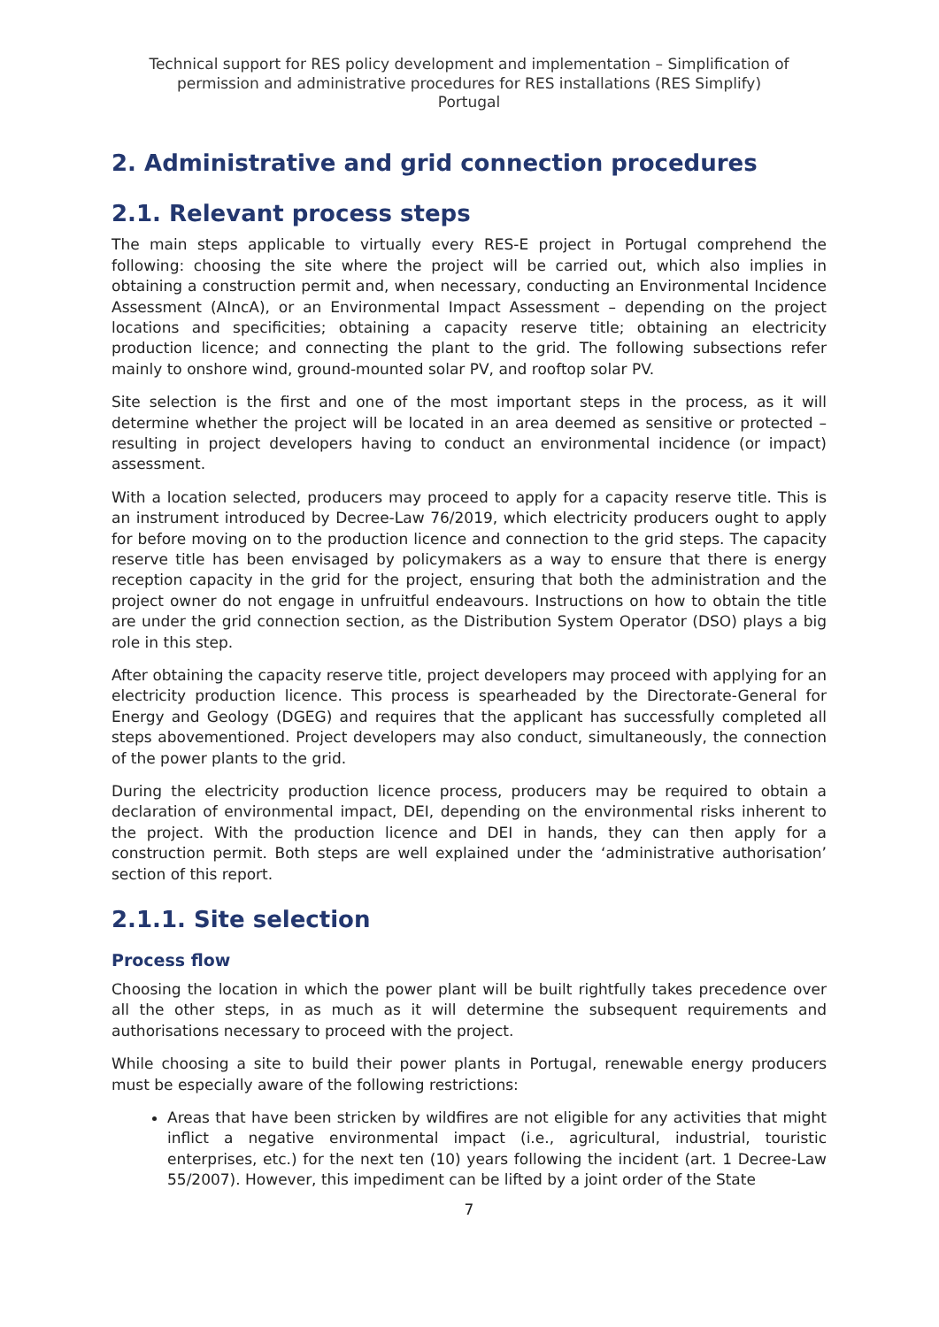Technical support for RES policy development and implementation – Simplification of permission and administrative procedures for RES installations (RES Simplify)
Portugal
2. Administrative and grid connection procedures
2.1. Relevant process steps
The main steps applicable to virtually every RES-E project in Portugal comprehend the following: choosing the site where the project will be carried out, which also implies in obtaining a construction permit and, when necessary, conducting an Environmental Incidence Assessment (AIncA), or an Environmental Impact Assessment – depending on the project locations and specificities; obtaining a capacity reserve title; obtaining an electricity production licence; and connecting the plant to the grid. The following subsections refer mainly to onshore wind, ground-mounted solar PV, and rooftop solar PV.
Site selection is the first and one of the most important steps in the process, as it will determine whether the project will be located in an area deemed as sensitive or protected – resulting in project developers having to conduct an environmental incidence (or impact) assessment.
With a location selected, producers may proceed to apply for a capacity reserve title. This is an instrument introduced by Decree-Law 76/2019, which electricity producers ought to apply for before moving on to the production licence and connection to the grid steps. The capacity reserve title has been envisaged by policymakers as a way to ensure that there is energy reception capacity in the grid for the project, ensuring that both the administration and the project owner do not engage in unfruitful endeavours. Instructions on how to obtain the title are under the grid connection section, as the Distribution System Operator (DSO) plays a big role in this step.
After obtaining the capacity reserve title, project developers may proceed with applying for an electricity production licence. This process is spearheaded by the Directorate-General for Energy and Geology (DGEG) and requires that the applicant has successfully completed all steps abovementioned. Project developers may also conduct, simultaneously, the connection of the power plants to the grid.
During the electricity production licence process, producers may be required to obtain a declaration of environmental impact, DEI, depending on the environmental risks inherent to the project. With the production licence and DEI in hands, they can then apply for a construction permit. Both steps are well explained under the ‘administrative authorisation’ section of this report.
2.1.1. Site selection
Process flow
Choosing the location in which the power plant will be built rightfully takes precedence over all the other steps, in as much as it will determine the subsequent requirements and authorisations necessary to proceed with the project.
While choosing a site to build their power plants in Portugal, renewable energy producers must be especially aware of the following restrictions:
Areas that have been stricken by wildfires are not eligible for any activities that might inflict a negative environmental impact (i.e., agricultural, industrial, touristic enterprises, etc.) for the next ten (10) years following the incident (art. 1 Decree-Law 55/2007). However, this impediment can be lifted by a joint order of the State
7